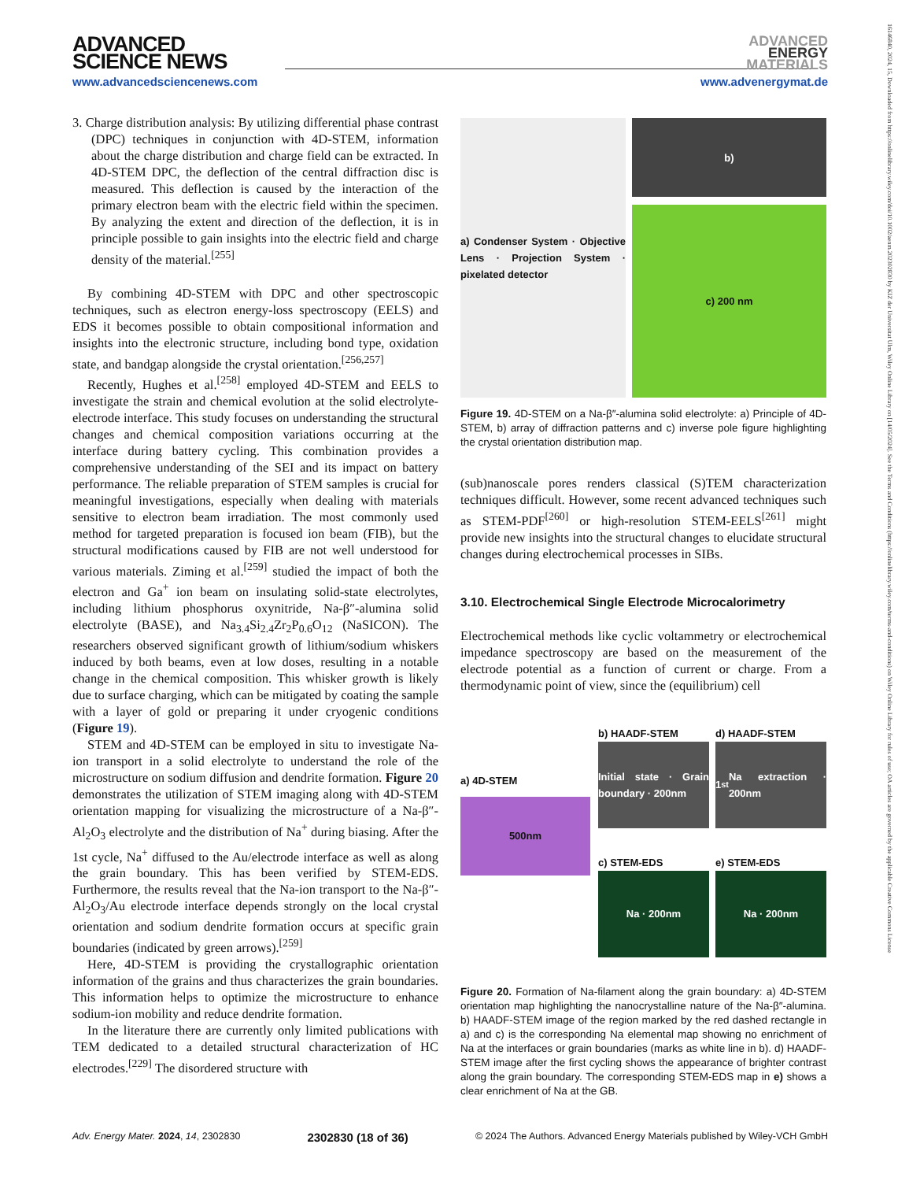ADVANCED
SCIENCE NEWS
ADVANCED
ENERGY
MATERIALS
www.advancedsciencenews.com www.advenergymat.de
16146840, 2024, 15, Downloaded from https://onlinelibrary.wiley.com/doi/10.1002/aenm.202302830 by KIZ der Universitat Ulm, Wiley Online Library on [14/05/2024]. See the Terms and Conditions (https://onlinelibrary.wiley.com/terms-and-conditions) on Wiley Online Library for rules of use; OA articles are governed by the applicable Creative Commons License
3. Charge distribution analysis: By utilizing differential phase contrast (DPC) techniques in conjunction with 4D-STEM, information about the charge distribution and charge field can be extracted. In 4D-STEM DPC, the deflection of the central diffraction disc is measured. This deflection is caused by the interaction of the primary electron beam with the electric field within the specimen. By analyzing the extent and direction of the deflection, it is in principle possible to gain insights into the electric field and charge density of the material.<sup>[255]</sup>
By combining 4D-STEM with DPC and other spectroscopic techniques, such as electron energy-loss spectroscopy (EELS) and EDS it becomes possible to obtain compositional information and insights into the electronic structure, including bond type, oxidation state, and bandgap alongside the crystal orientation.<sup>[256,257]</sup>
Recently, Hughes et al.<sup>[258]</sup> employed 4D-STEM and EELS to investigate the strain and chemical evolution at the solid electrolyte-electrode interface. This study focuses on understanding the structural changes and chemical composition variations occurring at the interface during battery cycling. This combination provides a comprehensive understanding of the SEI and its impact on battery performance. The reliable preparation of STEM samples is crucial for meaningful investigations, especially when dealing with materials sensitive to electron beam irradiation. The most commonly used method for targeted preparation is focused ion beam (FIB), but the structural modifications caused by FIB are not well understood for various materials. Ziming et al.<sup>[259]</sup> studied the impact of both the electron and Ga<sup>+</sup> ion beam on insulating solid-state electrolytes, including lithium phosphorus oxynitride, Na-β″-alumina solid electrolyte (BASE), and Na<sub>3.4</sub>Si<sub>2.4</sub>Zr<sub>2</sub>P<sub>0.6</sub>O<sub>12</sub> (NaSICON). The researchers observed significant growth of lithium/sodium whiskers induced by both beams, even at low doses, resulting in a notable change in the chemical composition. This whisker growth is likely due to surface charging, which can be mitigated by coating the sample with a layer of gold or preparing it under cryogenic conditions (Figure 19).
STEM and 4D-STEM can be employed in situ to investigate Na-ion transport in a solid electrolyte to understand the role of the microstructure on sodium diffusion and dendrite formation. Figure 20 demonstrates the utilization of STEM imaging along with 4D-STEM orientation mapping for visualizing the microstructure of a Na-β″-Al<sub>2</sub>O<sub>3</sub> electrolyte and the distribution of Na<sup>+</sup> during biasing. After the 1st cycle, Na<sup>+</sup> diffused to the Au/electrode interface as well as along the grain boundary. This has been verified by STEM-EDS. Furthermore, the results reveal that the Na-ion transport to the Na-β″-Al<sub>2</sub>O<sub>3</sub>/Au electrode interface depends strongly on the local crystal orientation and sodium dendrite formation occurs at specific grain boundaries (indicated by green arrows).<sup>[259]</sup>
Here, 4D-STEM is providing the crystallographic orientation information of the grains and thus characterizes the grain boundaries. This information helps to optimize the microstructure to enhance sodium-ion mobility and reduce dendrite formation.
In the literature there are currently only limited publications with TEM dedicated to a detailed structural characterization of HC electrodes.<sup>[229]</sup> The disordered structure with
a) Condenser System · Objective Lens · Projection System · pixelated detector
b)
c) 200 nm
Figure 19. 4D-STEM on a Na-β″-alumina solid electrolyte: a) Principle of 4D-STEM, b) array of diffraction patterns and c) inverse pole figure highlighting the crystal orientation distribution map.
(sub)nanoscale pores renders classical (S)TEM characterization techniques difficult. However, some recent advanced techniques such as STEM-PDF<sup>[260]</sup> or high-resolution STEM-EELS<sup>[261]</sup> might provide new insights into the structural changes to elucidate structural changes during electrochemical processes in SIBs.
3.10. Electrochemical Single Electrode Microcalorimetry
Electrochemical methods like cyclic voltammetry or electrochemical impedance spectroscopy are based on the measurement of the electrode potential as a function of current or charge. From a thermodynamic point of view, since the (equilibrium) cell
a) 4D-STEM
500nm
b) HAADF-STEM
Initial state · Grain boundary · 200nm
d) HAADF-STEM
1<sup>st</sup> Na extraction · 200nm
c) STEM-EDS
Na · 200nm
e) STEM-EDS
Na · 200nm
Figure 20. Formation of Na-filament along the grain boundary: a) 4D-STEM orientation map highlighting the nanocrystalline nature of the Na-β″-alumina. b) HAADF-STEM image of the region marked by the red dashed rectangle in a) and c) is the corresponding Na elemental map showing no enrichment of Na at the interfaces or grain boundaries (marks as white line in b). d) HAADF-STEM image after the first cycling shows the appearance of brighter contrast along the grain boundary. The corresponding STEM-EDS map in e) shows a clear enrichment of Na at the GB.
Adv. Energy Mater. 2024, 14, 2302830 2302830 (18 of 36) © 2024 The Authors. Advanced Energy Materials published by Wiley-VCH GmbH